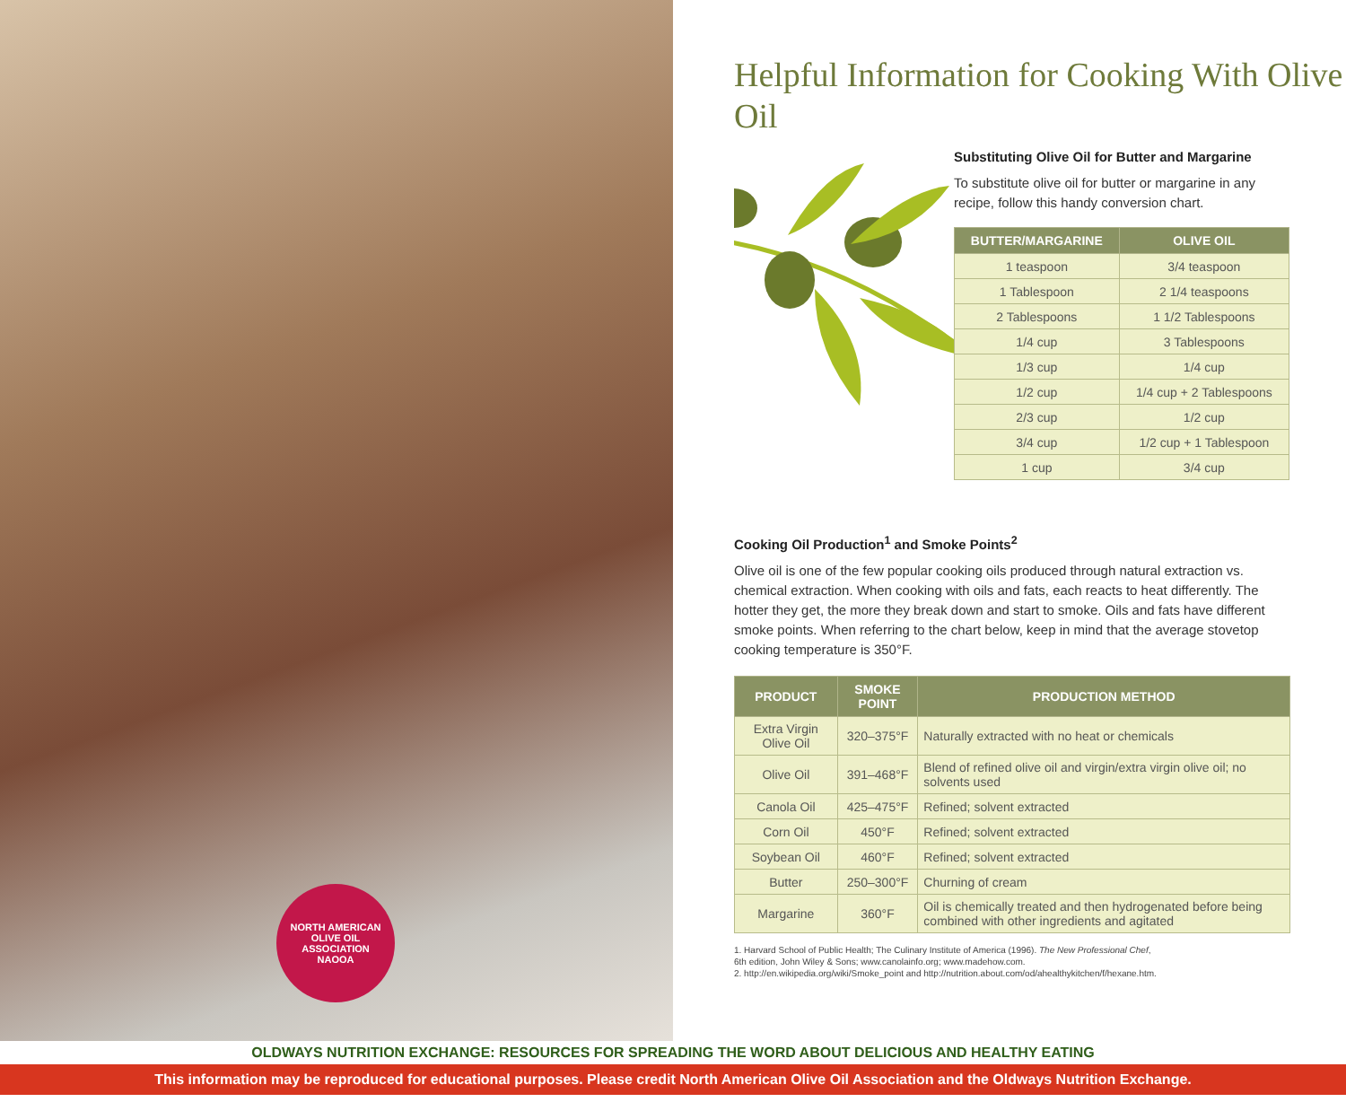NORTH AMERICAN OLIVE OIL ASSOCIATION
NAOOA
Helpful Information for Cooking With Olive Oil
Substituting Olive Oil for Butter and Margarine
To substitute olive oil for butter or margarine in any recipe, follow this handy conversion chart.
| BUTTER/MARGARINE | OLIVE OIL |
| --- | --- |
| 1 teaspoon | 3/4 teaspoon |
| 1 Tablespoon | 2 1/4 teaspoons |
| 2 Tablespoons | 1 1/2 Tablespoons |
| 1/4 cup | 3 Tablespoons |
| 1/3 cup | 1/4 cup |
| 1/2 cup | 1/4 cup + 2 Tablespoons |
| 2/3 cup | 1/2 cup |
| 3/4 cup | 1/2 cup + 1 Tablespoon |
| 1 cup | 3/4 cup |
Cooking Oil Production<sup>1</sup> and Smoke Points<sup>2</sup>
Olive oil is one of the few popular cooking oils produced through natural extraction vs. chemical extraction. When cooking with oils and fats, each reacts to heat differently. The hotter they get, the more they break down and start to smoke. Oils and fats have different smoke points. When referring to the chart below, keep in mind that the average stovetop cooking temperature is 350°F.
| PRODUCT | SMOKE POINT | PRODUCTION METHOD |
| --- | --- | --- |
| Extra Virgin Olive Oil | 320–375°F | Naturally extracted with no heat or chemicals |
| Olive Oil | 391–468°F | Blend of refined olive oil and virgin/extra virgin olive oil; no solvents used |
| Canola Oil | 425–475°F | Refined; solvent extracted |
| Corn Oil | 450°F | Refined; solvent extracted |
| Soybean Oil | 460°F | Refined; solvent extracted |
| Butter | 250–300°F | Churning of cream |
| Margarine | 360°F | Oil is chemically treated and then hydrogenated before being combined with other ingredients and agitated |
1. Harvard School of Public Health; The Culinary Institute of America (1996). The New Professional Chef, 6th edition, John Wiley & Sons; www.canolainfo.org; www.madehow.com.
2. http://en.wikipedia.org/wiki/Smoke_point and http://nutrition.about.com/od/ahealthykitchen/f/hexane.htm.
OLDWAYS NUTRITION EXCHANGE: RESOURCES FOR SPREADING THE WORD ABOUT DELICIOUS AND HEALTHY EATING
This information may be reproduced for educational purposes. Please credit North American Olive Oil Association and the Oldways Nutrition Exchange.